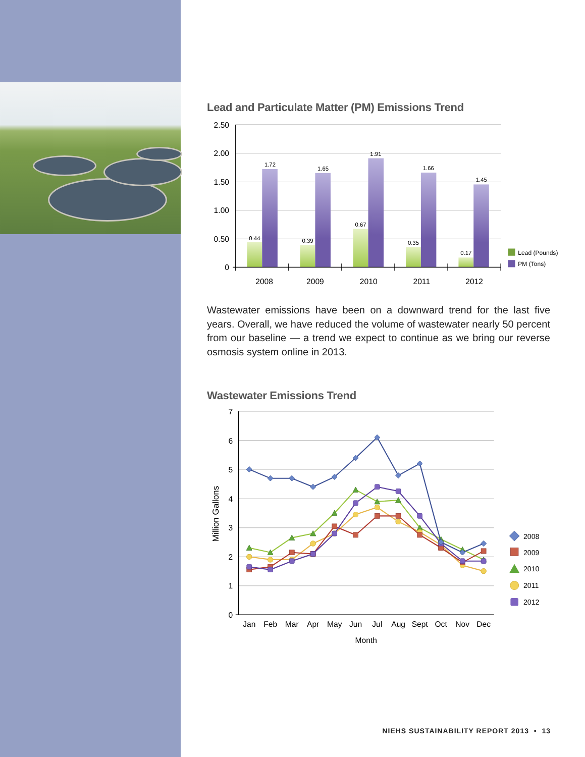Lead and Particulate Matter (PM) Emissions Trend
2.50
2.00
1.50
1.00
0.50
0
0.44
1.72
0.39
1.65
0.67
1.91
0.35
1.66
0.17
1.45
2008
2009
2010
2011
2012
Lead (Pounds)
PM (Tons)
Wastewater emissions have been on a downward trend for the last five years. Overall, we have reduced the volume of wastewater nearly 50 percent from our baseline — a trend we expect to continue as we bring our reverse osmosis system online in 2013.
Wastewater Emissions Trend
7
6
5
4
3
2
1
0
Million Gallons
Jan
Feb
Mar
Apr
May
Jun
Jul
Aug
Sept
Oct
Nov
Dec
Month
2008
2009
2010
2011
2012
NIEHS SUSTAINABILITY REPORT 2013 • 13